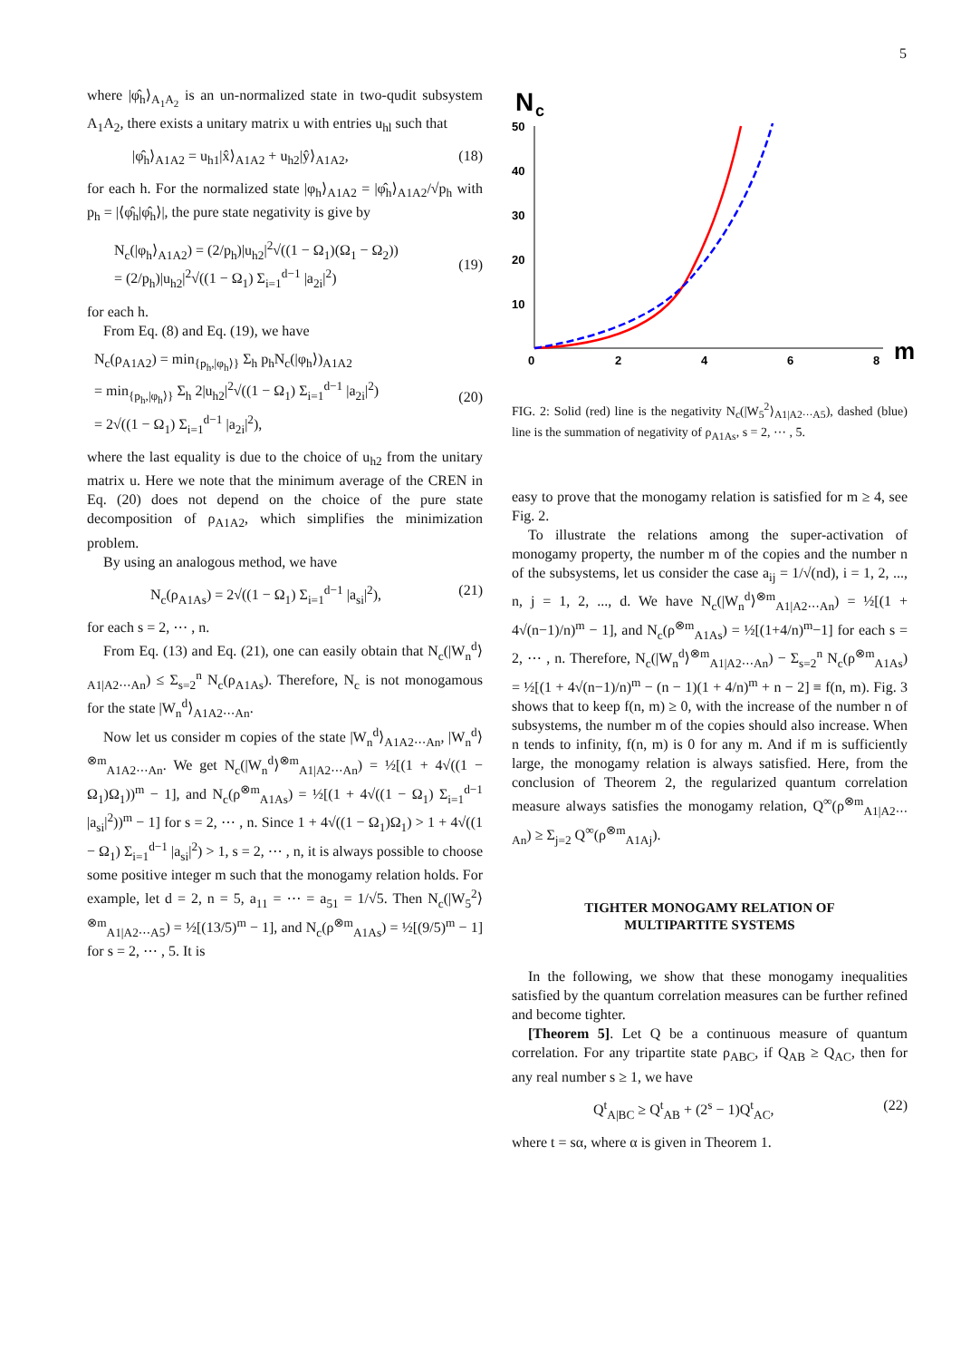5
where |φ̂<sub>h</sub>⟩<sub>A<sub>1</sub>A<sub>2</sub></sub> is an un-normalized state in two-qudit subsystem A<sub>1</sub>A<sub>2</sub>, there exists a unitary matrix u with entries u<sub>hl</sub> such that
|φ̂<sub>h</sub>⟩<sub>A1A2</sub> = u<sub>h1</sub>|x̂⟩<sub>A1A2</sub> + u<sub>h2</sub>|ŷ⟩<sub>A1A2</sub>, (18)
for each h. For the normalized state |φ<sub>h</sub>⟩<sub>A1A2</sub> = |φ̂<sub>h</sub>⟩<sub>A1A2</sub>/√p<sub>h</sub> with p<sub>h</sub> = |⟨φ̂<sub>h</sub>|φ̂<sub>h</sub>⟩|, the pure state negativity is give by
N<sub>c</sub>(|φ<sub>h</sub>⟩<sub>A1A2</sub>) = (2/p<sub>h</sub>)|u<sub>h2</sub>|<sup>2</sup>√((1 − Ω<sub>1</sub>)(Ω<sub>1</sub> − Ω<sub>2</sub>))
= (2/p<sub>h</sub>)|u<sub>h2</sub>|<sup>2</sup>√((1 − Ω<sub>1</sub>) Σ<sub>i=1</sub><sup>d−1</sup> |a<sub>2i</sub>|<sup>2</sup>)
(19)
for each h.
From Eq. (8) and Eq. (19), we have
N<sub>c</sub>(ρ<sub>A1A2</sub>) = min<sub>{p<sub>h</sub>,|φ<sub>h</sub>⟩}</sub> Σ<sub>h</sub> p<sub>h</sub>N<sub>c</sub>(|φ<sub>h</sub>⟩)<sub>A1A2</sub>
= min<sub>{p<sub>h</sub>,|φ<sub>h</sub>⟩}</sub> Σ<sub>h</sub> 2|u<sub>h2</sub>|<sup>2</sup>√((1 − Ω<sub>1</sub>) Σ<sub>i=1</sub><sup>d−1</sup> |a<sub>2i</sub>|<sup>2</sup>)
= 2√((1 − Ω<sub>1</sub>) Σ<sub>i=1</sub><sup>d−1</sup> |a<sub>2i</sub>|<sup>2</sup>),
(20)
where the last equality is due to the choice of u<sub>h2</sub> from the unitary matrix u. Here we note that the minimum average of the CREN in Eq. (20) does not depend on the choice of the pure state decomposition of ρ<sub>A1A2</sub>, which simplifies the minimization problem.
By using an analogous method, we have
N<sub>c</sub>(ρ<sub>A1As</sub>) = 2√((1 − Ω<sub>1</sub>) Σ<sub>i=1</sub><sup>d−1</sup> |a<sub>si</sub>|<sup>2</sup>), (21)
for each s = 2, ⋯ , n.
From Eq. (13) and Eq. (21), one can easily obtain that N<sub>c</sub>(|W<sub>n</sub><sup>d</sup>⟩<sub>A1|A2⋯An</sub>) ≤ Σ<sub>s=2</sub><sup>n</sup> N<sub>c</sub>(ρ<sub>A1As</sub>). Therefore, N<sub>c</sub> is not monogamous for the state |W<sub>n</sub><sup>d</sup>⟩<sub>A1A2⋯An</sub>.
Now let us consider m copies of the state |W<sub>n</sub><sup>d</sup>⟩<sub>A1A2⋯An</sub>, |W<sub>n</sub><sup>d</sup>⟩<sup>⊗m</sup><sub>A1A2⋯An</sub>. We get N<sub>c</sub>(|W<sub>n</sub><sup>d</sup>⟩<sup>⊗m</sup><sub>A1|A2⋯An</sub>) = ½[(1 + 4√((1 − Ω<sub>1</sub>)Ω<sub>1</sub>))<sup>m</sup> − 1], and N<sub>c</sub>(ρ<sup>⊗m</sup><sub>A1As</sub>) = ½[(1 + 4√((1 − Ω<sub>1</sub>) Σ<sub>i=1</sub><sup>d−1</sup> |a<sub>si</sub>|<sup>2</sup>))<sup>m</sup> − 1] for s = 2, ⋯ , n. Since 1 + 4√((1 − Ω<sub>1</sub>)Ω<sub>1</sub>) > 1 + 4√((1 − Ω<sub>1</sub>) Σ<sub>i=1</sub><sup>d−1</sup> |a<sub>si</sub>|<sup>2</sup>) > 1, s = 2, ⋯ , n, it is always possible to choose some positive integer m such that the monogamy relation holds. For example, let d = 2, n = 5, a<sub>11</sub> = ⋯ = a<sub>51</sub> = 1/√5. Then N<sub>c</sub>(|W<sub>5</sub><sup>2</sup>⟩<sup>⊗m</sup><sub>A1|A2⋯A5</sub>) = ½[(13/5)<sup>m</sup> − 1], and N<sub>c</sub>(ρ<sup>⊗m</sup><sub>A1As</sub>) = ½[(9/5)<sup>m</sup> − 1] for s = 2, ⋯ , 5. It is
N
c
50
40
30
20
10
0
2
4
6
8
m
FIG. 2: Solid (red) line is the negativity N<sub>c</sub>(|W<sub>5</sub><sup>2</sup>⟩<sub>A1|A2⋯A5</sub>), dashed (blue) line is the summation of negativity of ρ<sub>A1As</sub>, s = 2, ⋯ , 5.
easy to prove that the monogamy relation is satisfied for m ≥ 4, see Fig. 2.
To illustrate the relations among the super-activation of monogamy property, the number m of the copies and the number n of the subsystems, let us consider the case a<sub>ij</sub> = 1/√(nd), i = 1, 2, ..., n, j = 1, 2, ..., d. We have N<sub>c</sub>(|W<sub>n</sub><sup>d</sup>⟩<sup>⊗m</sup><sub>A1|A2⋯An</sub>) = ½[(1 + 4√(n−1)/n)<sup>m</sup> − 1], and N<sub>c</sub>(ρ<sup>⊗m</sup><sub>A1As</sub>) = ½[(1+4/n)<sup>m</sup>−1] for each s = 2, ⋯ , n. Therefore, N<sub>c</sub>(|W<sub>n</sub><sup>d</sup>⟩<sup>⊗m</sup><sub>A1|A2⋯An</sub>) − Σ<sub>s=2</sub><sup>n</sup> N<sub>c</sub>(ρ<sup>⊗m</sup><sub>A1As</sub>) = ½[(1 + 4√(n−1)/n)<sup>m</sup> − (n − 1)(1 + 4/n)<sup>m</sup> + n − 2] ≡ f(n, m). Fig. 3 shows that to keep f(n, m) ≥ 0, with the increase of the number n of subsystems, the number m of the copies should also increase. When n tends to infinity, f(n, m) is 0 for any m. And if m is sufficiently large, the monogamy relation is always satisfied. Here, from the conclusion of Theorem 2, the regularized quantum correlation measure always satisfies the monogamy relation, Q<sup>∞</sup>(ρ<sup>⊗m</sup><sub>A1|A2⋯An</sub>) ≥ Σ<sub>j=2</sub> Q<sup>∞</sup>(ρ<sup>⊗m</sup><sub>A1Aj</sub>).
TIGHTER MONOGAMY RELATION OF
MULTIPARTITE SYSTEMS
In the following, we show that these monogamy inequalities satisfied by the quantum correlation measures can be further refined and become tighter.
[Theorem 5]. Let Q be a continuous measure of quantum correlation. For any tripartite state ρ<sub>ABC</sub>, if Q<sub>AB</sub> ≥ Q<sub>AC</sub>, then for any real number s ≥ 1, we have
Q<sup>t</sup><sub>A|BC</sub> ≥ Q<sup>t</sup><sub>AB</sub> + (2<sup>s</sup> − 1)Q<sup>t</sup><sub>AC</sub>, (22)
where t = sα, where α is given in Theorem 1.